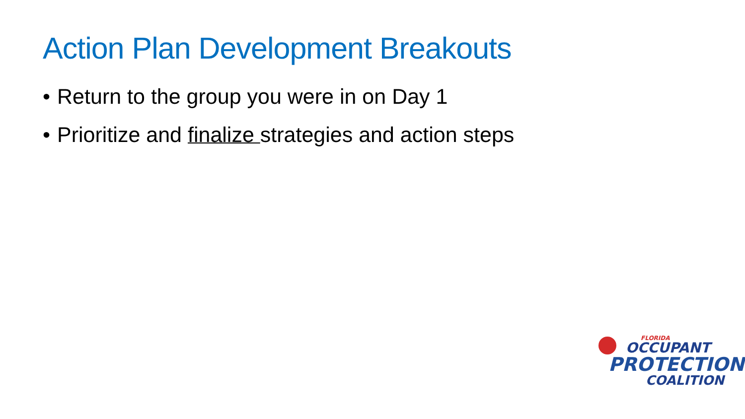Action Plan Development Breakouts
• Return to the group you were in on Day 1
• Prioritize and finalize strategies and action steps
FLORIDA
OCCUPANT
PROTECTION
COALITION